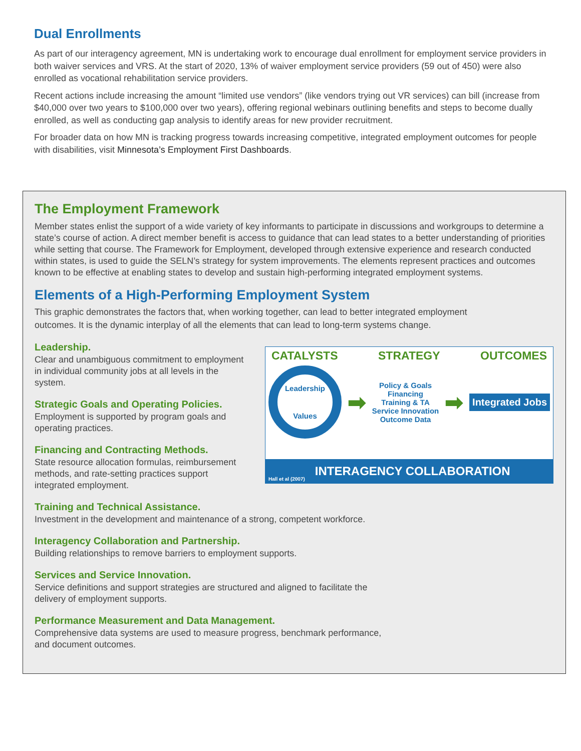Dual Enrollments
As part of our interagency agreement, MN is undertaking work to encourage dual enrollment for employment service providers in both waiver services and VRS. At the start of 2020, 13% of waiver employment service providers (59 out of 450) were also enrolled as vocational rehabilitation service providers.
Recent actions include increasing the amount “limited use vendors” (like vendors trying out VR services) can bill (increase from $40,000 over two years to $100,000 over two years), offering regional webinars outlining benefits and steps to become dually enrolled, as well as conducting gap analysis to identify areas for new provider recruitment.
For broader data on how MN is tracking progress towards increasing competitive, integrated employment outcomes for people with disabilities, visit Minnesota’s Employment First Dashboards.
The Employment Framework
Member states enlist the support of a wide variety of key informants to participate in discussions and workgroups to determine a state’s course of action. A direct member benefit is access to guidance that can lead states to a better understanding of priorities while setting that course. The Framework for Employment, developed through extensive experience and research conducted within states, is used to guide the SELN’s strategy for system improvements. The elements represent practices and outcomes known to be effective at enabling states to develop and sustain high-performing integrated employment systems.
Elements of a High-Performing Employment System
This graphic demonstrates the factors that, when working together, can lead to better integrated employment outcomes. It is the dynamic interplay of all the elements that can lead to long-term systems change.
Leadership.
Clear and unambiguous commitment to employment in individual community jobs at all levels in the system.
Strategic Goals and Operating Policies.
Employment is supported by program goals and operating practices.
Financing and Contracting Methods.
State resource allocation formulas, reimbursement methods, and rate-setting practices support integrated employment.
CATALYSTS STRATEGY OUTCOMES
Leadership
Values
➡
Policy & Goals
Financing
Training & TA
Service Innovation
Outcome Data
➡
Integrated Jobs
Hall et al (2007) INTERAGENCY COLLABORATION
Training and Technical Assistance.
Investment in the development and maintenance of a strong, competent workforce.
Interagency Collaboration and Partnership.
Building relationships to remove barriers to employment supports.
Services and Service Innovation.
Service definitions and support strategies are structured and aligned to facilitate the
delivery of employment supports.
Performance Measurement and Data Management.
Comprehensive data systems are used to measure progress, benchmark performance,
and document outcomes.